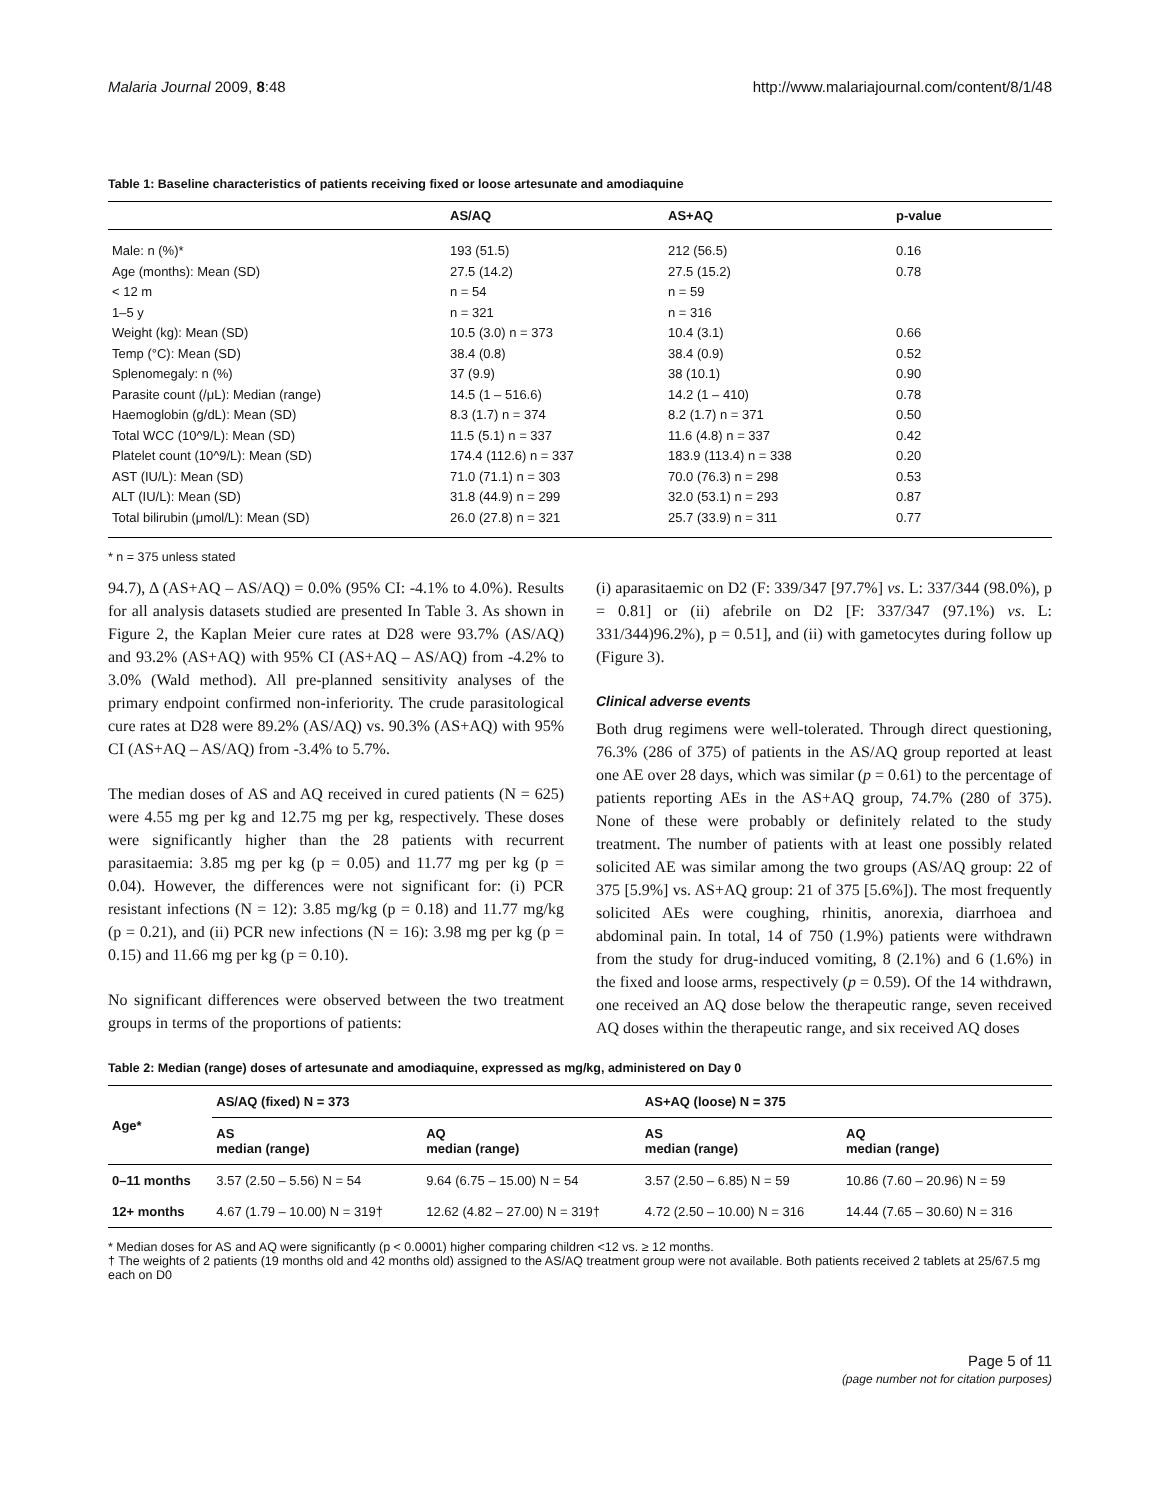Malaria Journal 2009, 8:48 http://www.malariajournal.com/content/8/1/48
Table 1: Baseline characteristics of patients receiving fixed or loose artesunate and amodiaquine
| | AS/AQ | AS+AQ | p-value |
| --- | --- | --- | --- |
| Male: n (%)* | 193 (51.5) | 212 (56.5) | 0.16 |
| Age (months): Mean (SD) | 27.5 (14.2) | 27.5 (15.2) | 0.78 |
| < 12 m | n = 54 | n = 59 | |
| 1–5 y | n = 321 | n = 316 | |
| Weight (kg): Mean (SD) | 10.5 (3.0) n = 373 | 10.4 (3.1) | 0.66 |
| Temp (°C): Mean (SD) | 38.4 (0.8) | 38.4 (0.9) | 0.52 |
| Splenomegaly: n (%) | 37 (9.9) | 38 (10.1) | 0.90 |
| Parasite count (/μL): Median (range) | 14.5 (1 – 516.6) | 14.2 (1 – 410) | 0.78 |
| Haemoglobin (g/dL): Mean (SD) | 8.3 (1.7) n = 374 | 8.2 (1.7) n = 371 | 0.50 |
| Total WCC (10^9/L): Mean (SD) | 11.5 (5.1) n = 337 | 11.6 (4.8) n = 337 | 0.42 |
| Platelet count (10^9/L): Mean (SD) | 174.4 (112.6) n = 337 | 183.9 (113.4) n = 338 | 0.20 |
| AST (IU/L): Mean (SD) | 71.0 (71.1) n = 303 | 70.0 (76.3) n = 298 | 0.53 |
| ALT (IU/L): Mean (SD) | 31.8 (44.9) n = 299 | 32.0 (53.1) n = 293 | 0.87 |
| Total bilirubin (μmol/L): Mean (SD) | 26.0 (27.8) n = 321 | 25.7 (33.9) n = 311 | 0.77 |
* n = 375 unless stated
94.7), Δ (AS+AQ – AS/AQ) = 0.0% (95% CI: -4.1% to 4.0%). Results for all analysis datasets studied are presented In Table 3. As shown in Figure 2, the Kaplan Meier cure rates at D28 were 93.7% (AS/AQ) and 93.2% (AS+AQ) with 95% CI (AS+AQ – AS/AQ) from -4.2% to 3.0% (Wald method). All pre-planned sensitivity analyses of the primary endpoint confirmed non-inferiority. The crude parasitological cure rates at D28 were 89.2% (AS/AQ) vs. 90.3% (AS+AQ) with 95% CI (AS+AQ – AS/AQ) from -3.4% to 5.7%.
The median doses of AS and AQ received in cured patients (N = 625) were 4.55 mg per kg and 12.75 mg per kg, respectively. These doses were significantly higher than the 28 patients with recurrent parasitaemia: 3.85 mg per kg (p = 0.05) and 11.77 mg per kg (p = 0.04). However, the differences were not significant for: (i) PCR resistant infections (N = 12): 3.85 mg/kg (p = 0.18) and 11.77 mg/kg (p = 0.21), and (ii) PCR new infections (N = 16): 3.98 mg per kg (p = 0.15) and 11.66 mg per kg (p = 0.10).
No significant differences were observed between the two treatment groups in terms of the proportions of patients:
(i) aparasitaemic on D2 (F: 339/347 [97.7%] vs. L: 337/344 (98.0%), p = 0.81] or (ii) afebrile on D2 [F: 337/347 (97.1%) vs. L: 331/344)96.2%), p = 0.51], and (ii) with gametocytes during follow up (Figure 3).
Clinical adverse events
Both drug regimens were well-tolerated. Through direct questioning, 76.3% (286 of 375) of patients in the AS/AQ group reported at least one AE over 28 days, which was similar (p = 0.61) to the percentage of patients reporting AEs in the AS+AQ group, 74.7% (280 of 375). None of these were probably or definitely related to the study treatment. The number of patients with at least one possibly related solicited AE was similar among the two groups (AS/AQ group: 22 of 375 [5.9%] vs. AS+AQ group: 21 of 375 [5.6%]). The most frequently solicited AEs were coughing, rhinitis, anorexia, diarrhoea and abdominal pain. In total, 14 of 750 (1.9%) patients were withdrawn from the study for drug-induced vomiting, 8 (2.1%) and 6 (1.6%) in the fixed and loose arms, respectively (p = 0.59). Of the 14 withdrawn, one received an AQ dose below the therapeutic range, seven received AQ doses within the therapeutic range, and six received AQ doses
Table 2: Median (range) doses of artesunate and amodiaquine, expressed as mg/kg, administered on Day 0
| Age* | AS/AQ (fixed) N = 373 | | AS+AQ (loose) N = 375 | |
| --- | --- | --- | --- | --- |
| | AS median (range) | AQ median (range) | AS median (range) | AQ median (range) |
| 0–11 months | 3.57 (2.50 – 5.56) N = 54 | 9.64 (6.75 – 15.00) N = 54 | 3.57 (2.50 – 6.85) N = 59 | 10.86 (7.60 – 20.96) N = 59 |
| 12+ months | 4.67 (1.79 – 10.00) N = 319† | 12.62 (4.82 – 27.00) N = 319† | 4.72 (2.50 – 10.00) N = 316 | 14.44 (7.65 – 30.60) N = 316 |
* Median doses for AS and AQ were significantly (p < 0.0001) higher comparing children <12 vs. ≥ 12 months.
† The weights of 2 patients (19 months old and 42 months old) assigned to the AS/AQ treatment group were not available. Both patients received 2 tablets at 25/67.5 mg each on D0
Page 5 of 11
(page number not for citation purposes)